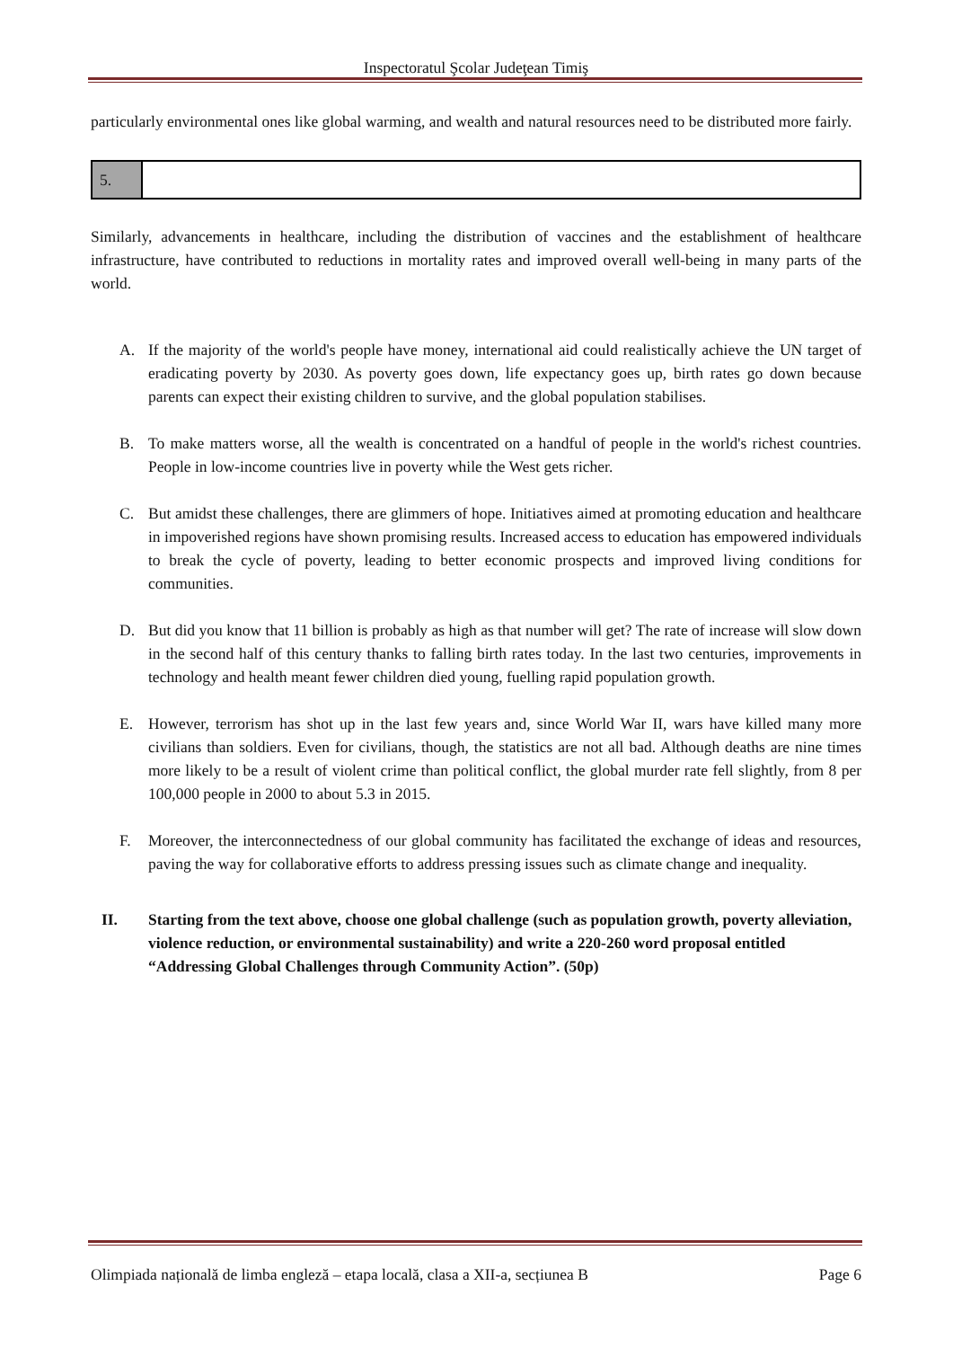Inspectoratul Şcolar Judeţean Timiş
particularly environmental ones like global warming, and wealth and natural resources need to be distributed more fairly.
| 5. | |
Similarly, advancements in healthcare, including the distribution of vaccines and the establishment of healthcare infrastructure, have contributed to reductions in mortality rates and improved overall well-being in many parts of the world.
A. If the majority of the world's people have money, international aid could realistically achieve the UN target of eradicating poverty by 2030. As poverty goes down, life expectancy goes up, birth rates go down because parents can expect their existing children to survive, and the global population stabilises.
B. To make matters worse, all the wealth is concentrated on a handful of people in the world's richest countries. People in low-income countries live in poverty while the West gets richer.
C. But amidst these challenges, there are glimmers of hope. Initiatives aimed at promoting education and healthcare in impoverished regions have shown promising results. Increased access to education has empowered individuals to break the cycle of poverty, leading to better economic prospects and improved living conditions for communities.
D. But did you know that 11 billion is probably as high as that number will get? The rate of increase will slow down in the second half of this century thanks to falling birth rates today. In the last two centuries, improvements in technology and health meant fewer children died young, fuelling rapid population growth.
E. However, terrorism has shot up in the last few years and, since World War II, wars have killed many more civilians than soldiers. Even for civilians, though, the statistics are not all bad. Although deaths are nine times more likely to be a result of violent crime than political conflict, the global murder rate fell slightly, from 8 per 100,000 people in 2000 to about 5.3 in 2015.
F. Moreover, the interconnectedness of our global community has facilitated the exchange of ideas and resources, paving the way for collaborative efforts to address pressing issues such as climate change and inequality.
II. Starting from the text above, choose one global challenge (such as population growth, poverty alleviation, violence reduction, or environmental sustainability) and write a 220-260 word proposal entitled “Addressing Global Challenges through Community Action”. (50p)
Olimpiada națională de limba engleză – etapa locală, clasa a XII-a, secțiunea B Page 6